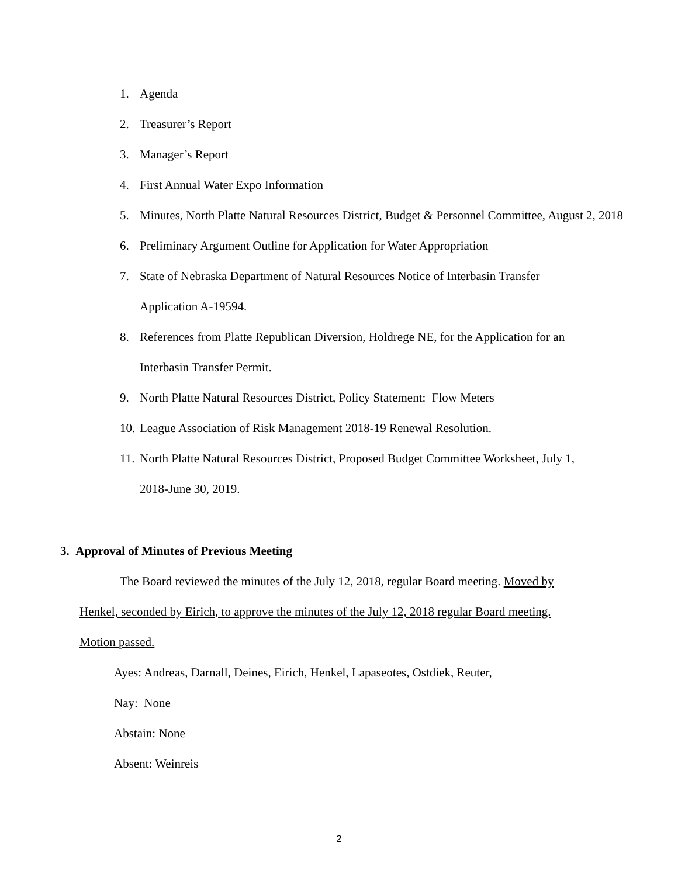1. Agenda
2. Treasurer’s Report
3. Manager’s Report
4. First Annual Water Expo Information
5. Minutes, North Platte Natural Resources District, Budget & Personnel Committee, August 2, 2018
6. Preliminary Argument Outline for Application for Water Appropriation
7. State of Nebraska Department of Natural Resources Notice of Interbasin Transfer
Application A-19594.
8. References from Platte Republican Diversion, Holdrege NE, for the Application for an
Interbasin Transfer Permit.
9. North Platte Natural Resources District, Policy Statement: Flow Meters
10. League Association of Risk Management 2018-19 Renewal Resolution.
11. North Platte Natural Resources District, Proposed Budget Committee Worksheet, July 1,
2018-June 30, 2019.
3. Approval of Minutes of Previous Meeting
The Board reviewed the minutes of the July 12, 2018, regular Board meeting. Moved by
Henkel, seconded by Eirich, to approve the minutes of the July 12, 2018 regular Board meeting.
Motion passed.
Ayes: Andreas, Darnall, Deines, Eirich, Henkel, Lapaseotes, Ostdiek, Reuter,
Nay: None
Abstain: None
Absent: Weinreis
2